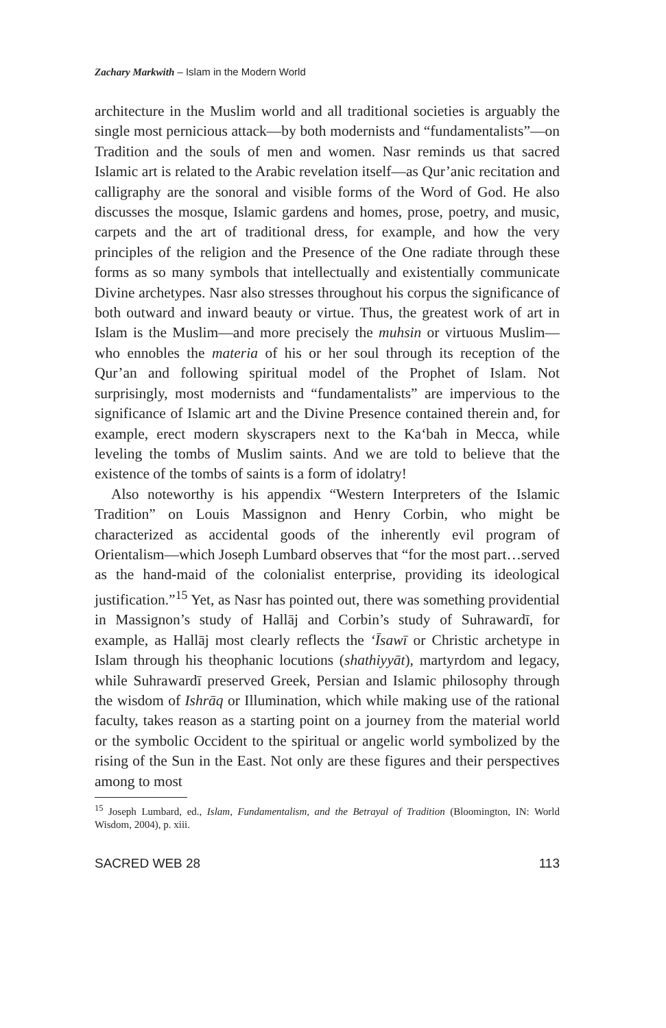Zachary Markwith – Islam in the Modern World
architecture in the Muslim world and all traditional societies is arguably the single most pernicious attack—by both modernists and “fundamentalists”—on Tradition and the souls of men and women. Nasr reminds us that sacred Islamic art is related to the Arabic revelation itself—as Qur’anic recitation and calligraphy are the sonoral and visible forms of the Word of God. He also discusses the mosque, Islamic gardens and homes, prose, poetry, and music, carpets and the art of traditional dress, for example, and how the very principles of the religion and the Presence of the One radiate through these forms as so many symbols that intellectually and existentially communicate Divine archetypes. Nasr also stresses throughout his corpus the significance of both outward and inward beauty or virtue. Thus, the greatest work of art in Islam is the Muslim—and more precisely the muhsin or virtuous Muslim—who ennobles the materia of his or her soul through its reception of the Qur’an and following spiritual model of the Prophet of Islam. Not surprisingly, most modernists and “fundamentalists” are impervious to the significance of Islamic art and the Divine Presence contained therein and, for example, erect modern skyscrapers next to the Ka‘bah in Mecca, while leveling the tombs of Muslim saints. And we are told to believe that the existence of the tombs of saints is a form of idolatry!
Also noteworthy is his appendix “Western Interpreters of the Islamic Tradition” on Louis Massignon and Henry Corbin, who might be characterized as accidental goods of the inherently evil program of Orientalism—which Joseph Lumbard observes that “for the most part…served as the hand-maid of the colonialist enterprise, providing its ideological justification.”<sup>15</sup> Yet, as Nasr has pointed out, there was something providential in Massignon’s study of Hallāj and Corbin’s study of Suhrawardī, for example, as Hallāj most clearly reflects the ‘Īsawī or Christic archetype in Islam through his theophanic locutions (shathiyyāt), martyrdom and legacy, while Suhrawardī preserved Greek, Persian and Islamic philosophy through the wisdom of Ishrāq or Illumination, which while making use of the rational faculty, takes reason as a starting point on a journey from the material world or the symbolic Occident to the spiritual or angelic world symbolized by the rising of the Sun in the East. Not only are these figures and their perspectives among to most
<sup>15</sup> Joseph Lumbard, ed., Islam, Fundamentalism, and the Betrayal of Tradition (Bloomington, IN: World Wisdom, 2004), p. xiii.
SACRED WEB 28 113